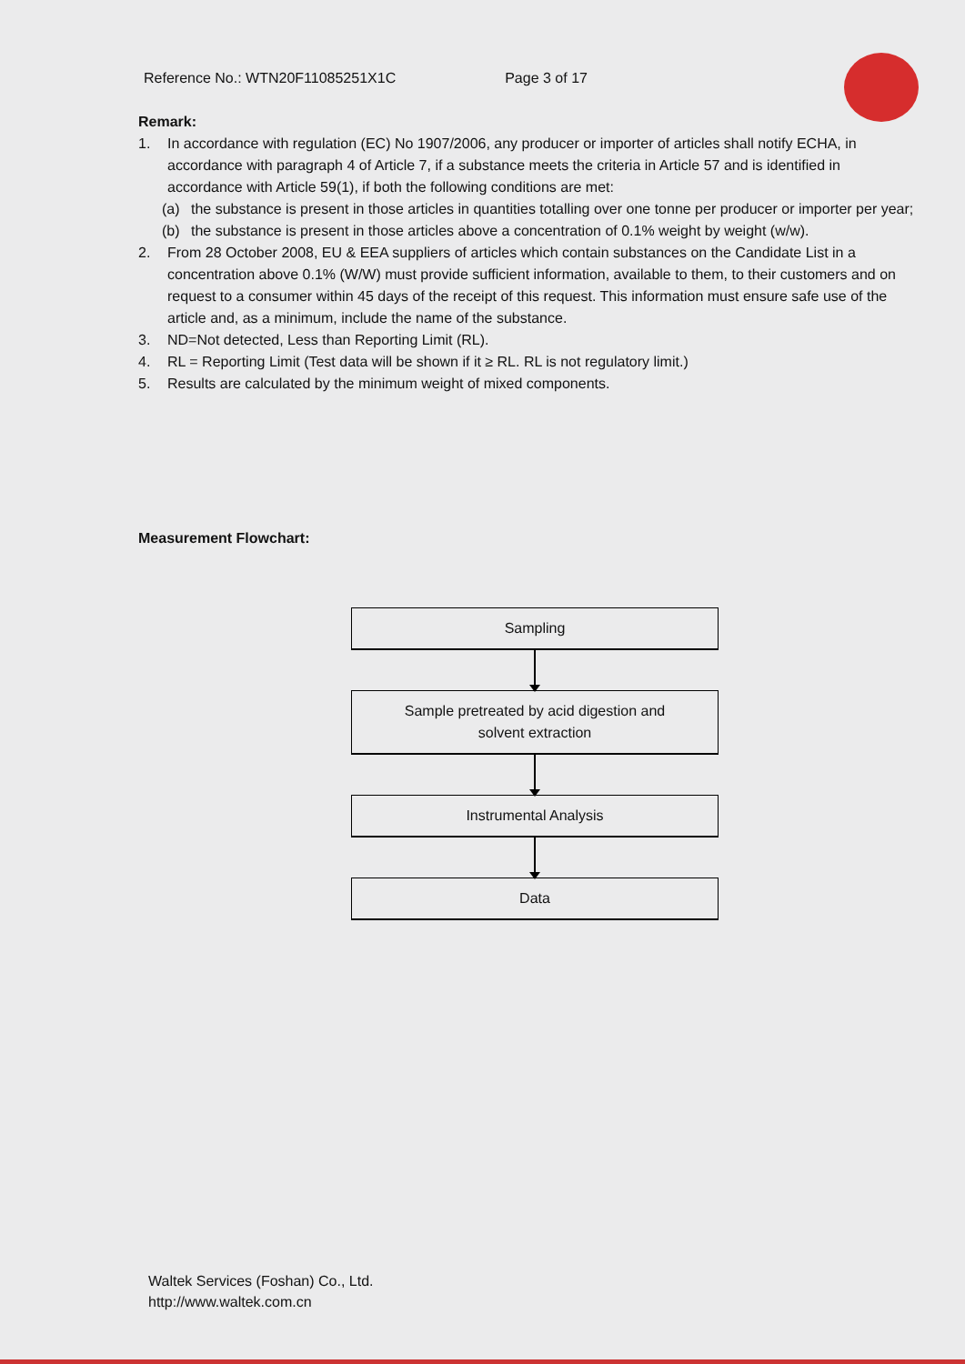Reference No.: WTN20F11085251X1C Page 3 of 17
Remark:
1. In accordance with regulation (EC) No 1907/2006, any producer or importer of articles shall notify ECHA, in accordance with paragraph 4 of Article 7, if a substance meets the criteria in Article 57 and is identified in accordance with Article 59(1), if both the following conditions are met:
(a) the substance is present in those articles in quantities totalling over one tonne per producer or importer per year;
(b) the substance is present in those articles above a concentration of 0.1% weight by weight (w/w).
2. From 28 October 2008, EU & EEA suppliers of articles which contain substances on the Candidate List in a concentration above 0.1% (W/W) must provide sufficient information, available to them, to their customers and on request to a consumer within 45 days of the receipt of this request. This information must ensure safe use of the article and, as a minimum, include the name of the substance.
3. ND=Not detected, Less than Reporting Limit (RL).
4. RL = Reporting Limit (Test data will be shown if it ≥ RL. RL is not regulatory limit.)
5. Results are calculated by the minimum weight of mixed components.
Measurement Flowchart:
Sampling
Sample pretreated by acid digestion and
solvent extraction
Instrumental Analysis
Data
Waltek Services (Foshan) Co., Ltd.
http://www.waltek.com.cn